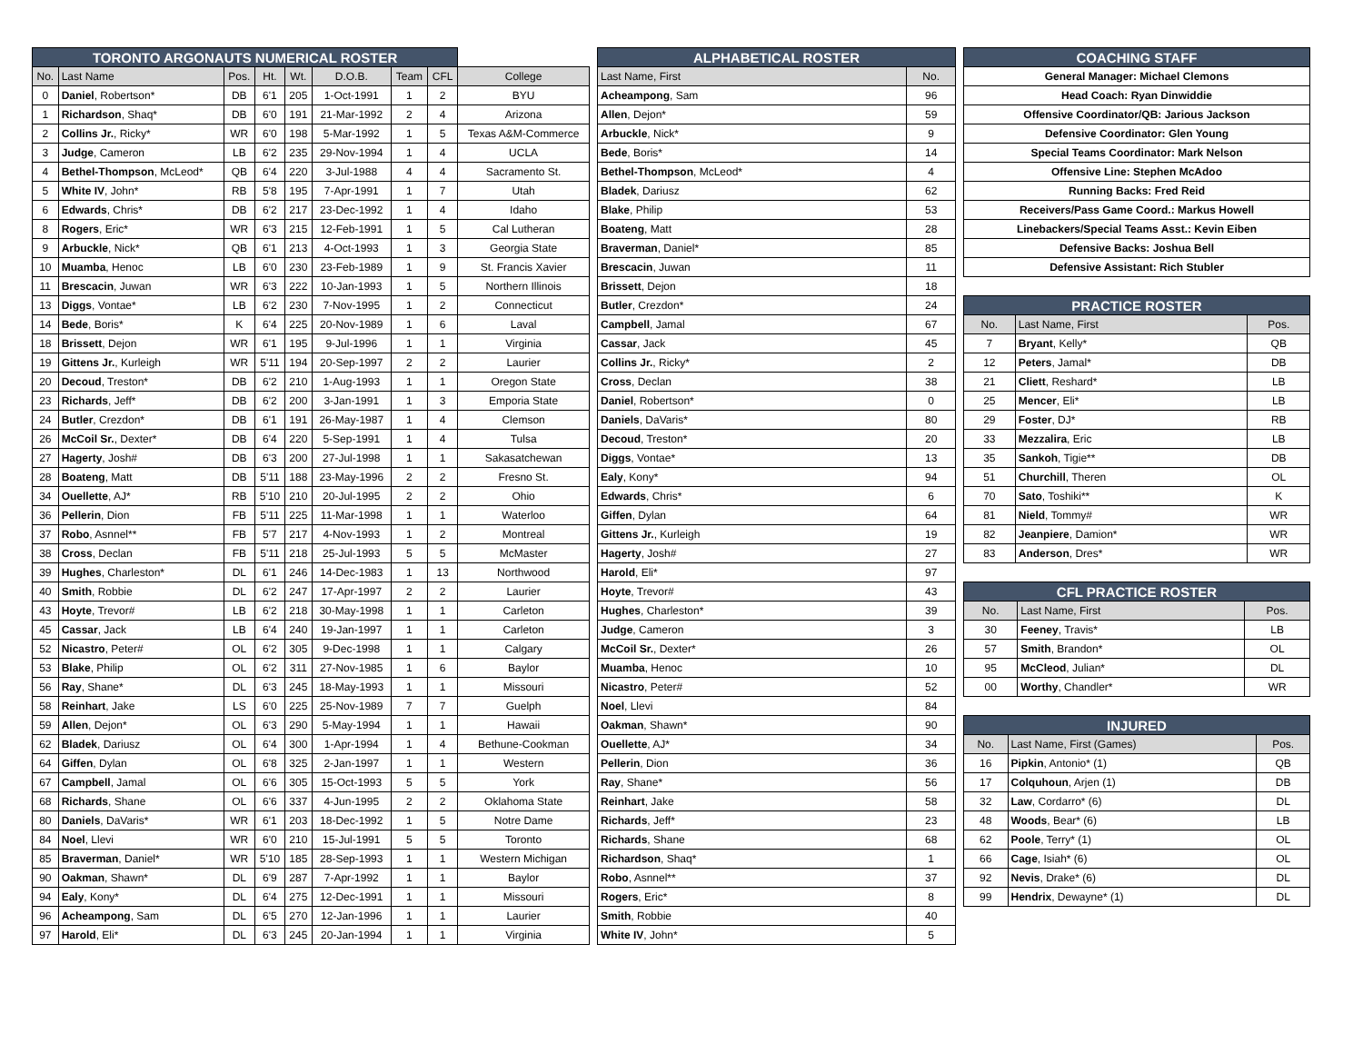| TORONTO ARGONAUTS NUMERICAL ROSTER | | | | | | | | |
| --- | --- | --- | --- | --- | --- | --- | --- | --- |
| No. | Last Name | Pos. | Ht. | Wt. | D.O.B. | Team | CFL | College |
| 0 | Daniel , Robertson* | DB | 6'1 | 205 | 1-Oct-1991 | 1 | 2 | BYU |
| 1 | Richardson , Shaq* | DB | 6'0 | 191 | 21-Mar-1992 | 2 | 4 | Arizona |
| 2 | Collins Jr. , Ricky* | WR | 6'0 | 198 | 5-Mar-1992 | 1 | 5 | Texas A&M-Commerce |
| 3 | Judge , Cameron | LB | 6'2 | 235 | 29-Nov-1994 | 1 | 4 | UCLA |
| 4 | Bethel-Thompson , McLeod* | QB | 6'4 | 220 | 3-Jul-1988 | 4 | 4 | Sacramento St. |
| 5 | White IV , John* | RB | 5'8 | 195 | 7-Apr-1991 | 1 | 7 | Utah |
| 6 | Edwards , Chris* | DB | 6'2 | 217 | 23-Dec-1992 | 1 | 4 | Idaho |
| 8 | Rogers , Eric* | WR | 6'3 | 215 | 12-Feb-1991 | 1 | 5 | Cal Lutheran |
| 9 | Arbuckle , Nick* | QB | 6'1 | 213 | 4-Oct-1993 | 1 | 3 | Georgia State |
| 10 | Muamba , Henoc | LB | 6'0 | 230 | 23-Feb-1989 | 1 | 9 | St. Francis Xavier |
| 11 | Brescacin , Juwan | WR | 6'3 | 222 | 10-Jan-1993 | 1 | 5 | Northern Illinois |
| 13 | Diggs , Vontae* | LB | 6'2 | 230 | 7-Nov-1995 | 1 | 2 | Connecticut |
| 14 | Bede , Boris* | K | 6'4 | 225 | 20-Nov-1989 | 1 | 6 | Laval |
| 18 | Brissett , Dejon | WR | 6'1 | 195 | 9-Jul-1996 | 1 | 1 | Virginia |
| 19 | Gittens Jr. , Kurleigh | WR | 5'11 | 194 | 20-Sep-1997 | 2 | 2 | Laurier |
| 20 | Decoud , Treston* | DB | 6'2 | 210 | 1-Aug-1993 | 1 | 1 | Oregon State |
| 23 | Richards , Jeff* | DB | 6'2 | 200 | 3-Jan-1991 | 1 | 3 | Emporia State |
| 24 | Butler , Crezdon* | DB | 6'1 | 191 | 26-May-1987 | 1 | 4 | Clemson |
| 26 | McCoil Sr. , Dexter* | DB | 6'4 | 220 | 5-Sep-1991 | 1 | 4 | Tulsa |
| 27 | Hagerty , Josh# | DB | 6'3 | 200 | 27-Jul-1998 | 1 | 1 | Sakasatchewan |
| 28 | Boateng , Matt | DB | 5'11 | 188 | 23-May-1996 | 2 | 2 | Fresno St. |
| 34 | Ouellette , AJ* | RB | 5'10 | 210 | 20-Jul-1995 | 2 | 2 | Ohio |
| 36 | Pellerin , Dion | FB | 5'11 | 225 | 11-Mar-1998 | 1 | 1 | Waterloo |
| 37 | Robo , Asnnel** | FB | 5'7 | 217 | 4-Nov-1993 | 1 | 2 | Montreal |
| 38 | Cross , Declan | FB | 5'11 | 218 | 25-Jul-1993 | 5 | 5 | McMaster |
| 39 | Hughes , Charleston* | DL | 6'1 | 246 | 14-Dec-1983 | 1 | 13 | Northwood |
| 40 | Smith , Robbie | DL | 6'2 | 247 | 17-Apr-1997 | 2 | 2 | Laurier |
| 43 | Hoyte , Trevor# | LB | 6'2 | 218 | 30-May-1998 | 1 | 1 | Carleton |
| 45 | Cassar , Jack | LB | 6'4 | 240 | 19-Jan-1997 | 1 | 1 | Carleton |
| 52 | Nicastro , Peter# | OL | 6'2 | 305 | 9-Dec-1998 | 1 | 1 | Calgary |
| 53 | Blake , Philip | OL | 6'2 | 311 | 27-Nov-1985 | 1 | 6 | Baylor |
| 56 | Ray , Shane* | DL | 6'3 | 245 | 18-May-1993 | 1 | 1 | Missouri |
| 58 | Reinhart , Jake | LS | 6'0 | 225 | 25-Nov-1989 | 7 | 7 | Guelph |
| 59 | Allen , Dejon* | OL | 6'3 | 290 | 5-May-1994 | 1 | 1 | Hawaii |
| 62 | Bladek , Dariusz | OL | 6'4 | 300 | 1-Apr-1994 | 1 | 4 | Bethune-Cookman |
| 64 | Giffen , Dylan | OL | 6'8 | 325 | 2-Jan-1997 | 1 | 1 | Western |
| 67 | Campbell , Jamal | OL | 6'6 | 305 | 15-Oct-1993 | 5 | 5 | York |
| 68 | Richards , Shane | OL | 6'6 | 337 | 4-Jun-1995 | 2 | 2 | Oklahoma State |
| 80 | Daniels , DaVaris* | WR | 6'1 | 203 | 18-Dec-1992 | 1 | 5 | Notre Dame |
| 84 | Noel , Llevi | WR | 6'0 | 210 | 15-Jul-1991 | 5 | 5 | Toronto |
| 85 | Braverman , Daniel* | WR | 5'10 | 185 | 28-Sep-1993 | 1 | 1 | Western Michigan |
| 90 | Oakman , Shawn* | DL | 6'9 | 287 | 7-Apr-1992 | 1 | 1 | Baylor |
| 94 | Ealy , Kony* | DL | 6'4 | 275 | 12-Dec-1991 | 1 | 1 | Missouri |
| 96 | Acheampong , Sam | DL | 6'5 | 270 | 12-Jan-1996 | 1 | 1 | Laurier |
| 97 | Harold , Eli* | DL | 6'3 | 245 | 20-Jan-1994 | 1 | 1 | Virginia |
| ALPHABETICAL ROSTER | |
| --- | --- |
| Last Name, First | No. |
| Acheampong , Sam | 96 |
| Allen , Dejon* | 59 |
| Arbuckle , Nick* | 9 |
| Bede , Boris* | 14 |
| Bethel-Thompson , McLeod* | 4 |
| Bladek , Dariusz | 62 |
| Blake , Philip | 53 |
| Boateng , Matt | 28 |
| Braverman , Daniel* | 85 |
| Brescacin , Juwan | 11 |
| Brissett , Dejon | 18 |
| Butler , Crezdon* | 24 |
| Campbell , Jamal | 67 |
| Cassar , Jack | 45 |
| Collins Jr. , Ricky* | 2 |
| Cross , Declan | 38 |
| Daniel , Robertson* | 0 |
| Daniels , DaVaris* | 80 |
| Decoud , Treston* | 20 |
| Diggs , Vontae* | 13 |
| Ealy , Kony* | 94 |
| Edwards , Chris* | 6 |
| Giffen , Dylan | 64 |
| Gittens Jr. , Kurleigh | 19 |
| Hagerty , Josh# | 27 |
| Harold , Eli* | 97 |
| Hoyte , Trevor# | 43 |
| Hughes , Charleston* | 39 |
| Judge , Cameron | 3 |
| McCoil Sr. , Dexter* | 26 |
| Muamba , Henoc | 10 |
| Nicastro , Peter# | 52 |
| Noel , Llevi | 84 |
| Oakman , Shawn* | 90 |
| Ouellette , AJ* | 34 |
| Pellerin , Dion | 36 |
| Ray , Shane* | 56 |
| Reinhart , Jake | 58 |
| Richards , Jeff* | 23 |
| Richards , Shane | 68 |
| Richardson , Shaq* | 1 |
| Robo , Asnnel** | 37 |
| Rogers , Eric* | 8 |
| Smith , Robbie | 40 |
| White IV , John* | 5 |
| COACHING STAFF |
| --- |
| General Manager: Michael Clemons |
| Head Coach: Ryan Dinwiddie |
| Offensive Coordinator/QB: Jarious Jackson |
| Defensive Coordinator: Glen Young |
| Special Teams Coordinator: Mark Nelson |
| Offensive Line: Stephen McAdoo |
| Running Backs: Fred Reid |
| Receivers/Pass Game Coord.: Markus Howell |
| Linebackers/Special Teams Asst.: Kevin Eiben |
| Defensive Backs: Joshua Bell |
| Defensive Assistant: Rich Stubler |
| PRACTICE ROSTER | | |
| --- | --- | --- |
| No. | Last Name, First | Pos. |
| 7 | Bryant , Kelly* | QB |
| 12 | Peters , Jamal* | DB |
| 21 | Cliett , Reshard* | LB |
| 25 | Mencer , Eli* | LB |
| 29 | Foster , DJ* | RB |
| 33 | Mezzalira , Eric | LB |
| 35 | Sankoh , Tigie** | DB |
| 51 | Churchill , Theren | OL |
| 70 | Sato , Toshiki** | K |
| 81 | Nield , Tommy# | WR |
| 82 | Jeanpiere , Damion* | WR |
| 83 | Anderson , Dres* | WR |
| CFL PRACTICE ROSTER | | |
| --- | --- | --- |
| No. | Last Name, First | Pos. |
| 30 | Feeney , Travis* | LB |
| 57 | Smith , Brandon* | OL |
| 95 | McCleod , Julian* | DL |
| 00 | Worthy , Chandler* | WR |
| INJURED | | |
| --- | --- | --- |
| No. | Last Name, First (Games) | Pos. |
| 16 | Pipkin , Antonio* (1) | QB |
| 17 | Colquhoun , Arjen (1) | DB |
| 32 | Law , Cordarro* (6) | DL |
| 48 | Woods , Bear* (6) | LB |
| 62 | Poole , Terry* (1) | OL |
| 66 | Cage , Isiah* (6) | OL |
| 92 | Nevis , Drake* (6) | DL |
| 99 | Hendrix , Dewayne* (1) | DL |